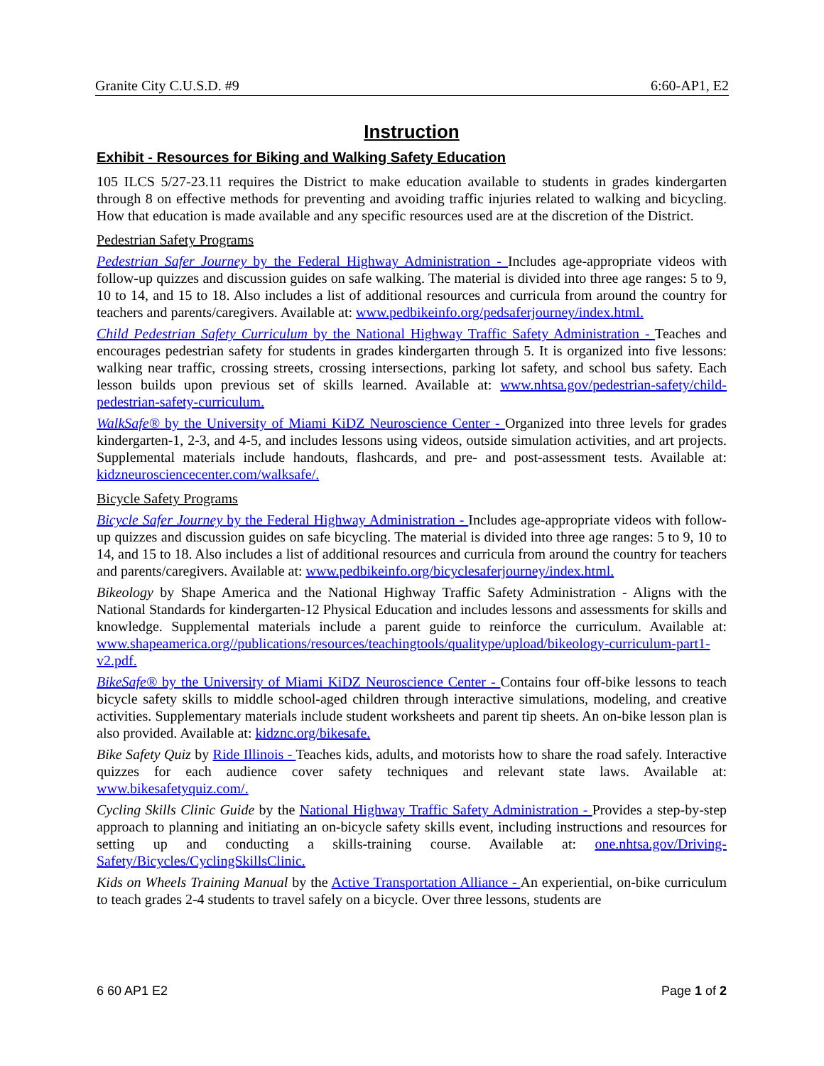Granite City C.U.S.D. #9 6:60-AP1, E2
Instruction
Exhibit - Resources for Biking and Walking Safety Education
105 ILCS 5/27-23.11 requires the District to make education available to students in grades kindergarten through 8 on effective methods for preventing and avoiding traffic injuries related to walking and bicycling. How that education is made available and any specific resources used are at the discretion of the District.
Pedestrian Safety Programs
Pedestrian Safer Journey by the Federal Highway Administration - Includes age-appropriate videos with follow-up quizzes and discussion guides on safe walking. The material is divided into three age ranges: 5 to 9, 10 to 14, and 15 to 18. Also includes a list of additional resources and curricula from around the country for teachers and parents/caregivers. Available at: www.pedbikeinfo.org/pedsaferjourney/index.html.
Child Pedestrian Safety Curriculum by the National Highway Traffic Safety Administration - Teaches and encourages pedestrian safety for students in grades kindergarten through 5. It is organized into five lessons: walking near traffic, crossing streets, crossing intersections, parking lot safety, and school bus safety. Each lesson builds upon previous set of skills learned. Available at: www.nhtsa.gov/pedestrian-safety/child-pedestrian-safety-curriculum.
WalkSafe® by the University of Miami KiDZ Neuroscience Center - Organized into three levels for grades kindergarten-1, 2-3, and 4-5, and includes lessons using videos, outside simulation activities, and art projects. Supplemental materials include handouts, flashcards, and pre- and post-assessment tests. Available at: kidzneurosciencecenter.com/walksafe/.
Bicycle Safety Programs
Bicycle Safer Journey by the Federal Highway Administration - Includes age-appropriate videos with follow-up quizzes and discussion guides on safe bicycling. The material is divided into three age ranges: 5 to 9, 10 to 14, and 15 to 18. Also includes a list of additional resources and curricula from around the country for teachers and parents/caregivers. Available at: www.pedbikeinfo.org/bicyclesaferjourney/index.html.
Bikeology by Shape America and the National Highway Traffic Safety Administration - Aligns with the National Standards for kindergarten-12 Physical Education and includes lessons and assessments for skills and knowledge. Supplemental materials include a parent guide to reinforce the curriculum. Available at: www.shapeamerica.org//publications/resources/teachingtools/qualitype/upload/bikeology-curriculum-part1-v2.pdf.
BikeSafe® by the University of Miami KiDZ Neuroscience Center - Contains four off-bike lessons to teach bicycle safety skills to middle school-aged children through interactive simulations, modeling, and creative activities. Supplementary materials include student worksheets and parent tip sheets. An on-bike lesson plan is also provided. Available at: kidznc.org/bikesafe.
Bike Safety Quiz by Ride Illinois - Teaches kids, adults, and motorists how to share the road safely. Interactive quizzes for each audience cover safety techniques and relevant state laws. Available at: www.bikesafetyquiz.com/.
Cycling Skills Clinic Guide by the National Highway Traffic Safety Administration - Provides a step-by-step approach to planning and initiating an on-bicycle safety skills event, including instructions and resources for setting up and conducting a skills-training course. Available at: one.nhtsa.gov/Driving-Safety/Bicycles/CyclingSkillsClinic.
Kids on Wheels Training Manual by the Active Transportation Alliance - An experiential, on-bike curriculum to teach grades 2-4 students to travel safely on a bicycle. Over three lessons, students are
6 60 AP1 E2 Page 1 of 2